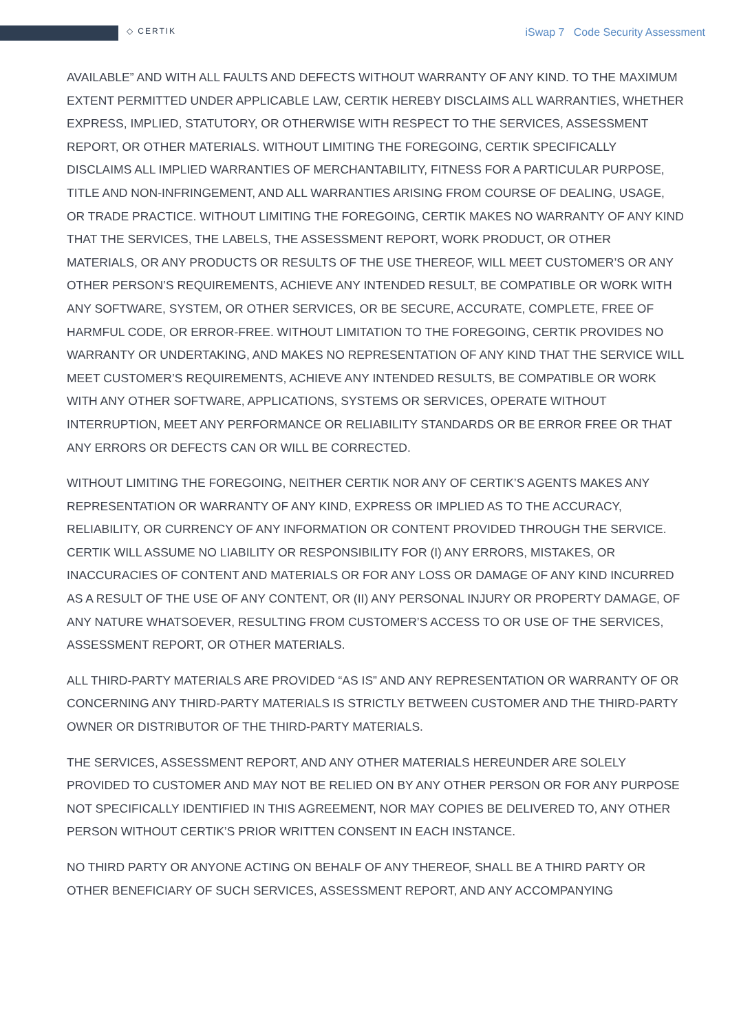◇ CERTIK
iSwap 7 Code Security Assessment
AVAILABLE” AND WITH ALL FAULTS AND DEFECTS WITHOUT WARRANTY OF ANY KIND. TO THE MAXIMUM EXTENT PERMITTED UNDER APPLICABLE LAW, CERTIK HEREBY DISCLAIMS ALL WARRANTIES, WHETHER EXPRESS, IMPLIED, STATUTORY, OR OTHERWISE WITH RESPECT TO THE SERVICES, ASSESSMENT REPORT, OR OTHER MATERIALS. WITHOUT LIMITING THE FOREGOING, CERTIK SPECIFICALLY DISCLAIMS ALL IMPLIED WARRANTIES OF MERCHANTABILITY, FITNESS FOR A PARTICULAR PURPOSE, TITLE AND NON-INFRINGEMENT, AND ALL WARRANTIES ARISING FROM COURSE OF DEALING, USAGE, OR TRADE PRACTICE. WITHOUT LIMITING THE FOREGOING, CERTIK MAKES NO WARRANTY OF ANY KIND THAT THE SERVICES, THE LABELS, THE ASSESSMENT REPORT, WORK PRODUCT, OR OTHER MATERIALS, OR ANY PRODUCTS OR RESULTS OF THE USE THEREOF, WILL MEET CUSTOMER’S OR ANY OTHER PERSON’S REQUIREMENTS, ACHIEVE ANY INTENDED RESULT, BE COMPATIBLE OR WORK WITH ANY SOFTWARE, SYSTEM, OR OTHER SERVICES, OR BE SECURE, ACCURATE, COMPLETE, FREE OF HARMFUL CODE, OR ERROR-FREE. WITHOUT LIMITATION TO THE FOREGOING, CERTIK PROVIDES NO WARRANTY OR UNDERTAKING, AND MAKES NO REPRESENTATION OF ANY KIND THAT THE SERVICE WILL MEET CUSTOMER’S REQUIREMENTS, ACHIEVE ANY INTENDED RESULTS, BE COMPATIBLE OR WORK WITH ANY OTHER SOFTWARE, APPLICATIONS, SYSTEMS OR SERVICES, OPERATE WITHOUT INTERRUPTION, MEET ANY PERFORMANCE OR RELIABILITY STANDARDS OR BE ERROR FREE OR THAT ANY ERRORS OR DEFECTS CAN OR WILL BE CORRECTED.
WITHOUT LIMITING THE FOREGOING, NEITHER CERTIK NOR ANY OF CERTIK’S AGENTS MAKES ANY REPRESENTATION OR WARRANTY OF ANY KIND, EXPRESS OR IMPLIED AS TO THE ACCURACY, RELIABILITY, OR CURRENCY OF ANY INFORMATION OR CONTENT PROVIDED THROUGH THE SERVICE. CERTIK WILL ASSUME NO LIABILITY OR RESPONSIBILITY FOR (I) ANY ERRORS, MISTAKES, OR INACCURACIES OF CONTENT AND MATERIALS OR FOR ANY LOSS OR DAMAGE OF ANY KIND INCURRED AS A RESULT OF THE USE OF ANY CONTENT, OR (II) ANY PERSONAL INJURY OR PROPERTY DAMAGE, OF ANY NATURE WHATSOEVER, RESULTING FROM CUSTOMER’S ACCESS TO OR USE OF THE SERVICES, ASSESSMENT REPORT, OR OTHER MATERIALS.
ALL THIRD-PARTY MATERIALS ARE PROVIDED “AS IS” AND ANY REPRESENTATION OR WARRANTY OF OR CONCERNING ANY THIRD-PARTY MATERIALS IS STRICTLY BETWEEN CUSTOMER AND THE THIRD-PARTY OWNER OR DISTRIBUTOR OF THE THIRD-PARTY MATERIALS.
THE SERVICES, ASSESSMENT REPORT, AND ANY OTHER MATERIALS HEREUNDER ARE SOLELY PROVIDED TO CUSTOMER AND MAY NOT BE RELIED ON BY ANY OTHER PERSON OR FOR ANY PURPOSE NOT SPECIFICALLY IDENTIFIED IN THIS AGREEMENT, NOR MAY COPIES BE DELIVERED TO, ANY OTHER PERSON WITHOUT CERTIK’S PRIOR WRITTEN CONSENT IN EACH INSTANCE.
NO THIRD PARTY OR ANYONE ACTING ON BEHALF OF ANY THEREOF, SHALL BE A THIRD PARTY OR OTHER BENEFICIARY OF SUCH SERVICES, ASSESSMENT REPORT, AND ANY ACCOMPANYING